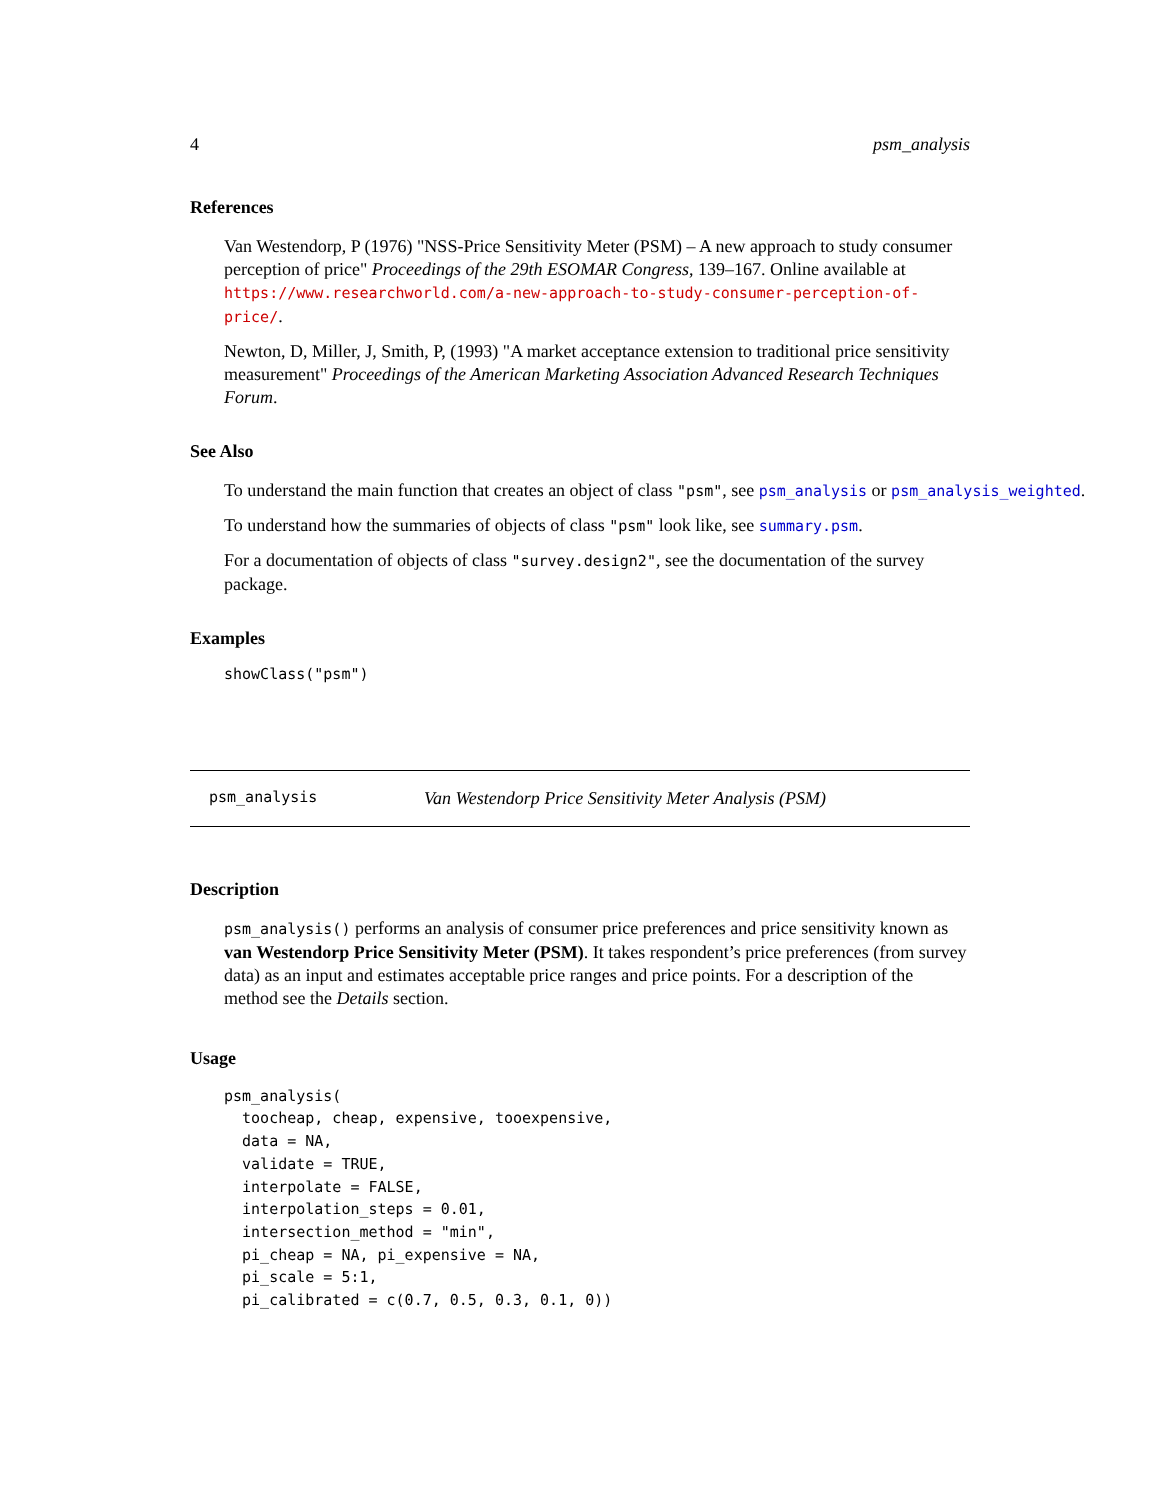4 psm_analysis
References
Van Westendorp, P (1976) "NSS-Price Sensitivity Meter (PSM) – A new approach to study consumer perception of price" Proceedings of the 29th ESOMAR Congress, 139–167. Online available at https://www.researchworld.com/a-new-approach-to-study-consumer-perception-of-price/.
Newton, D, Miller, J, Smith, P, (1993) "A market acceptance extension to traditional price sensitivity measurement" Proceedings of the American Marketing Association Advanced Research Techniques Forum.
See Also
To understand the main function that creates an object of class "psm", see psm_analysis or psm_analysis_weighted.
To understand how the summaries of objects of class "psm" look like, see summary.psm.
For a documentation of objects of class "survey.design2", see the documentation of the survey package.
Examples
showClass("psm")
psm_analysis Van Westendorp Price Sensitivity Meter Analysis (PSM)
Description
psm_analysis() performs an analysis of consumer price preferences and price sensitivity known as van Westendorp Price Sensitivity Meter (PSM). It takes respondent’s price preferences (from survey data) as an input and estimates acceptable price ranges and price points. For a description of the method see the Details section.
Usage
psm_analysis(
  toocheap, cheap, expensive, tooexpensive,
  data = NA,
  validate = TRUE,
  interpolate = FALSE,
  interpolation_steps = 0.01,
  intersection_method = "min",
  pi_cheap = NA, pi_expensive = NA,
  pi_scale = 5:1,
  pi_calibrated = c(0.7, 0.5, 0.3, 0.1, 0))